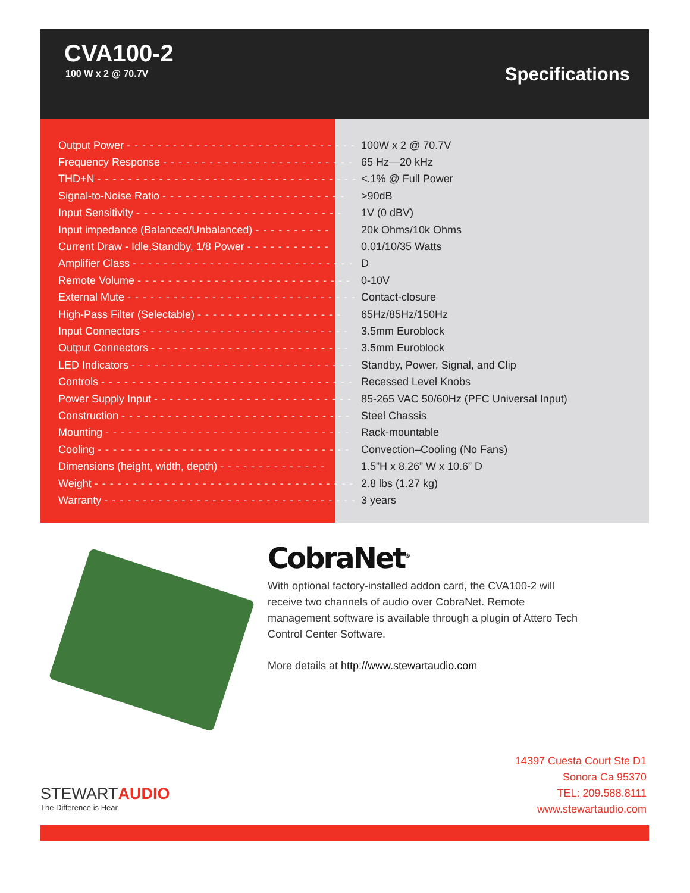CVA100-2
100 W x 2 @ 70.7V Specifications
| Output Power - - - - - - - - - - - - - - - - - - - - - - - - - - - - - - | 100W x 2 @ 70.7V |
| Frequency Response - - - - - - - - - - - - - - - - - - - - - - - - - | 65 Hz—20 kHz |
| THD+N - - - - - - - - - - - - - - - - - - - - - - - - - - - - - - - - - - | <.1% @ Full Power |
| Signal-to-Noise Ratio - - - - - - - - - - - - - - - - - - - - - - - - | >90dB |
| Input Sensitivity - - - - - - - - - - - - - - - - - - - - - - - - - - - | 1V (0 dBV) |
| Input impedance (Balanced/Unbalanced) - - - - - - - - - - | 20k Ohms/10k Ohms |
| Current Draw - Idle,Standby, 1/8 Power - - - - - - - - - - - | 0.01/10/35 Watts |
| Amplifier Class - - - - - - - - - - - - - - - - - - - - - - - - - - - - - | D |
| Remote Volume - - - - - - - - - - - - - - - - - - - - - - - - - - - - | 0-10V |
| External Mute - - - - - - - - - - - - - - - - - - - - - - - - - - - - - - | Contact-closure |
| High-Pass Filter (Selectable) - - - - - - - - - - - - - - - - - - - | 65Hz/85Hz/150Hz |
| Input Connectors - - - - - - - - - - - - - - - - - - - - - - - - - - - | 3.5mm Euroblock |
| Output Connectors - - - - - - - - - - - - - - - - - - - - - - - - - - | 3.5mm Euroblock |
| LED Indicators - - - - - - - - - - - - - - - - - - - - - - - - - - - - - | Standby, Power, Signal, and Clip |
| Controls - - - - - - - - - - - - - - - - - - - - - - - - - - - - - - - - - | Recessed Level Knobs |
| Power Supply Input - - - - - - - - - - - - - - - - - - - - - - - - - - | 85-265 VAC 50/60Hz (PFC Universal Input) |
| Construction - - - - - - - - - - - - - - - - - - - - - - - - - - - - - - | Steel Chassis |
| Mounting - - - - - - - - - - - - - - - - - - - - - - - - - - - - - - - - | Rack-mountable |
| Cooling - - - - - - - - - - - - - - - - - - - - - - - - - - - - - - - - - | Convection–Cooling (No Fans) |
| Dimensions (height, width, depth) - - - - - - - - - - - - - - | 1.5”H x 8.26” W x 10.6” D |
| Weight - - - - - - - - - - - - - - - - - - - - - - - - - - - - - - - - - - | 2.8 lbs (1.27 kg) |
| Warranty - - - - - - - - - - - - - - - - - - - - - - - - - - - - - - - - - | 3 years |
CobraNet<sup>®</sup>
With optional factory-installed addon card, the CVA100-2 will receive two channels of audio over CobraNet. Remote management software is available through a plugin of Attero Tech Control Center Software.
More details at http://www.stewartaudio.com
STEWARTAUDIO
The Difference is Hear
14397 Cuesta Court Ste D1
Sonora Ca 95370
TEL: 209.588.8111
www.stewartaudio.com